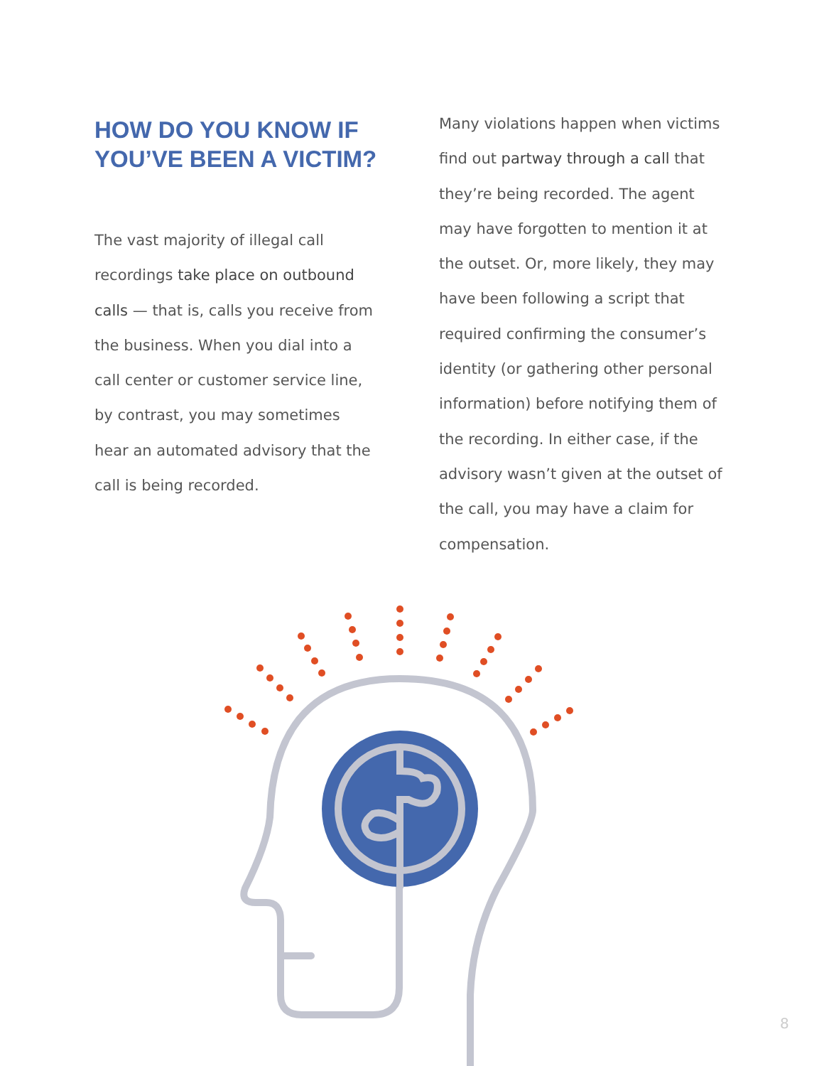HOW DO YOU KNOW IF YOU’VE BEEN A VICTIM?
The vast majority of illegal call recordings take place on outbound calls — that is, calls you receive from the business. When you dial into a call center or customer service line, by contrast, you may sometimes hear an automated advisory that the call is being recorded.
Many violations happen when victims find out partway through a call that they’re being recorded. The agent may have forgotten to mention it at the outset. Or, more likely, they may have been following a script that required confirming the consumer’s identity (or gathering other personal information) before notifying them of the recording. In either case, if the advisory wasn’t given at the outset of the call, you may have a claim for compensation.
8